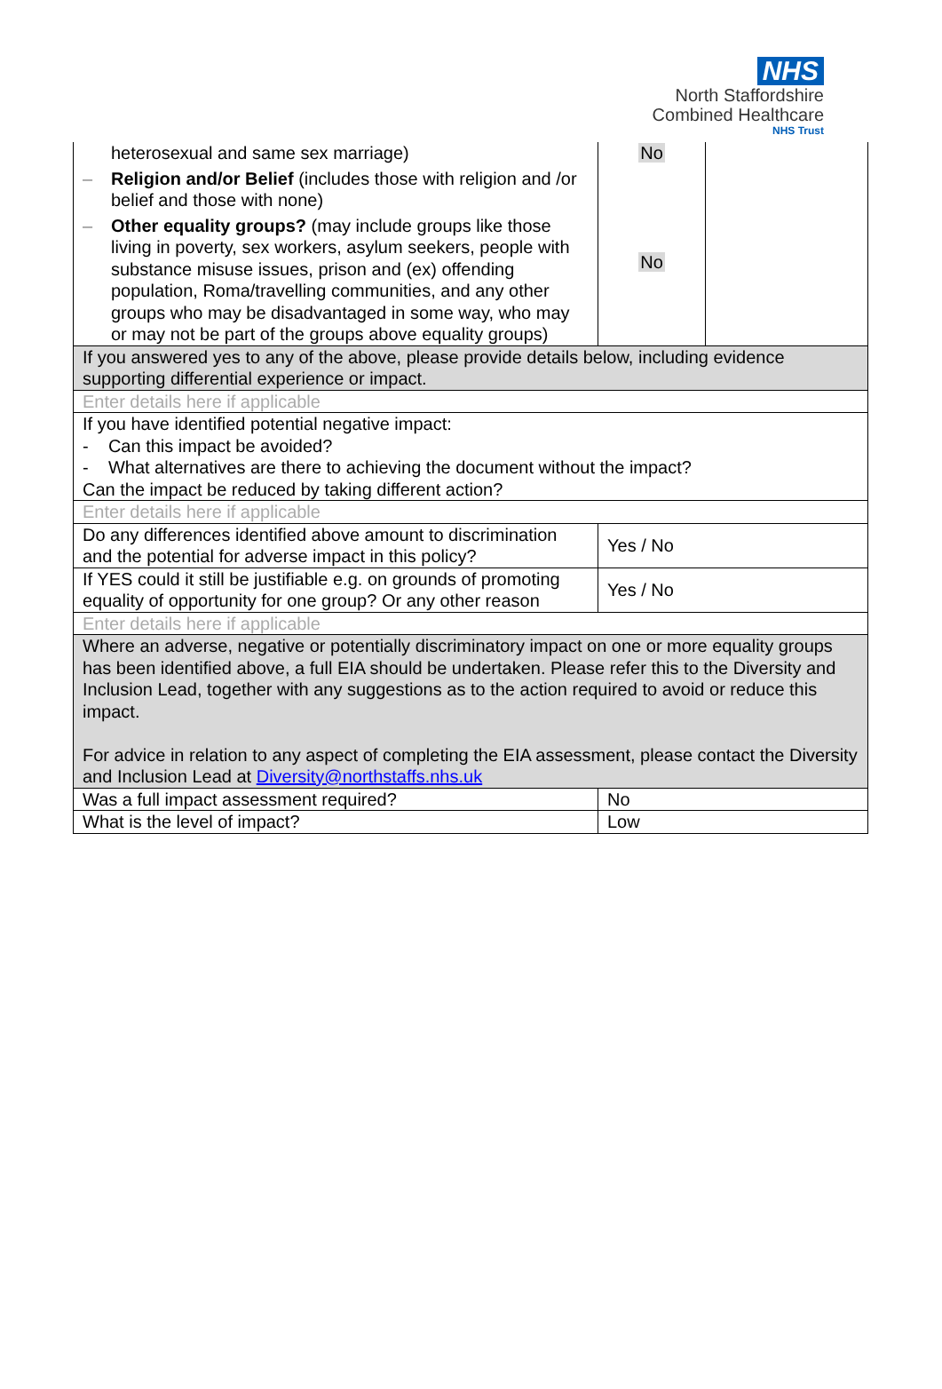NHS
North Staffordshire
Combined Healthcare
NHS Trust
| heterosexual and same sex marriage) – Religion and/or Belief (includes those with religion and /or belief and those with none) – Other equality groups? (may include groups like those living in poverty, sex workers, asylum seekers, people with substance misuse issues, prison and (ex) offending population, Roma/travelling communities, and any other groups who may be disadvantaged in some way, who may or may not be part of the groups above equality groups) | No No | |
| If you answered yes to any of the above, please provide details below, including evidence supporting differential experience or impact. | | |
| Enter details here if applicable | | |
| If you have identified potential negative impact: - Can this impact be avoided? - What alternatives are there to achieving the document without the impact? Can the impact be reduced by taking different action? | | |
| Enter details here if applicable | | |
| Do any differences identified above amount to discrimination and the potential for adverse impact in this policy? | Yes / No | |
| If YES could it still be justifiable e.g. on grounds of promoting equality of opportunity for one group? Or any other reason | Yes / No | |
| Enter details here if applicable | | |
| Where an adverse, negative or potentially discriminatory impact on one or more equality groups has been identified above, a full EIA should be undertaken. Please refer this to the Diversity and Inclusion Lead, together with any suggestions as to the action required to avoid or reduce this impact. For advice in relation to any aspect of completing the EIA assessment, please contact the Diversity and Inclusion Lead at Diversity@northstaffs.nhs.uk | | |
| Was a full impact assessment required? | No | |
| What is the level of impact? | Low | |